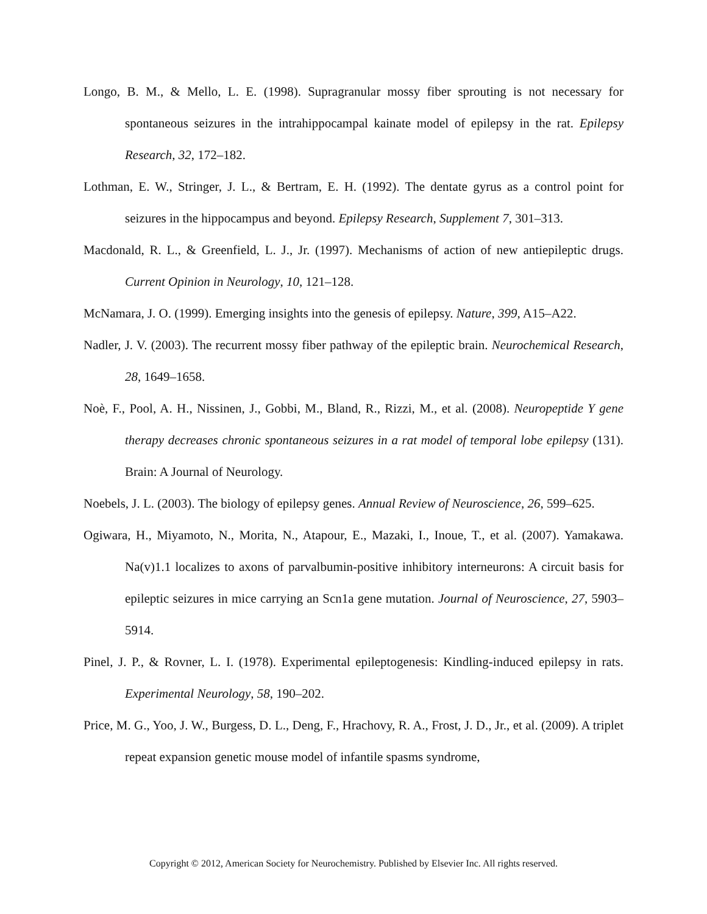Longo, B. M., & Mello, L. E. (1998). Supragranular mossy fiber sprouting is not necessary for spontaneous seizures in the intrahippocampal kainate model of epilepsy in the rat. Epilepsy Research, 32, 172–182.
Lothman, E. W., Stringer, J. L., & Bertram, E. H. (1992). The dentate gyrus as a control point for seizures in the hippocampus and beyond. Epilepsy Research, Supplement 7, 301–313.
Macdonald, R. L., & Greenfield, L. J., Jr. (1997). Mechanisms of action of new antiepileptic drugs. Current Opinion in Neurology, 10, 121–128.
McNamara, J. O. (1999). Emerging insights into the genesis of epilepsy. Nature, 399, A15–A22.
Nadler, J. V. (2003). The recurrent mossy fiber pathway of the epileptic brain. Neurochemical Research, 28, 1649–1658.
Noè, F., Pool, A. H., Nissinen, J., Gobbi, M., Bland, R., Rizzi, M., et al. (2008). Neuropeptide Y gene therapy decreases chronic spontaneous seizures in a rat model of temporal lobe epilepsy (131). Brain: A Journal of Neurology.
Noebels, J. L. (2003). The biology of epilepsy genes. Annual Review of Neuroscience, 26, 599–625.
Ogiwara, H., Miyamoto, N., Morita, N., Atapour, E., Mazaki, I., Inoue, T., et al. (2007). Yamakawa. Na(v)1.1 localizes to axons of parvalbumin-positive inhibitory interneurons: A circuit basis for epileptic seizures in mice carrying an Scn1a gene mutation. Journal of Neuroscience, 27, 5903–5914.
Pinel, J. P., & Rovner, L. I. (1978). Experimental epileptogenesis: Kindling-induced epilepsy in rats. Experimental Neurology, 58, 190–202.
Price, M. G., Yoo, J. W., Burgess, D. L., Deng, F., Hrachovy, R. A., Frost, J. D., Jr., et al. (2009). A triplet repeat expansion genetic mouse model of infantile spasms syndrome,
Copyright © 2012, American Society for Neurochemistry. Published by Elsevier Inc. All rights reserved.